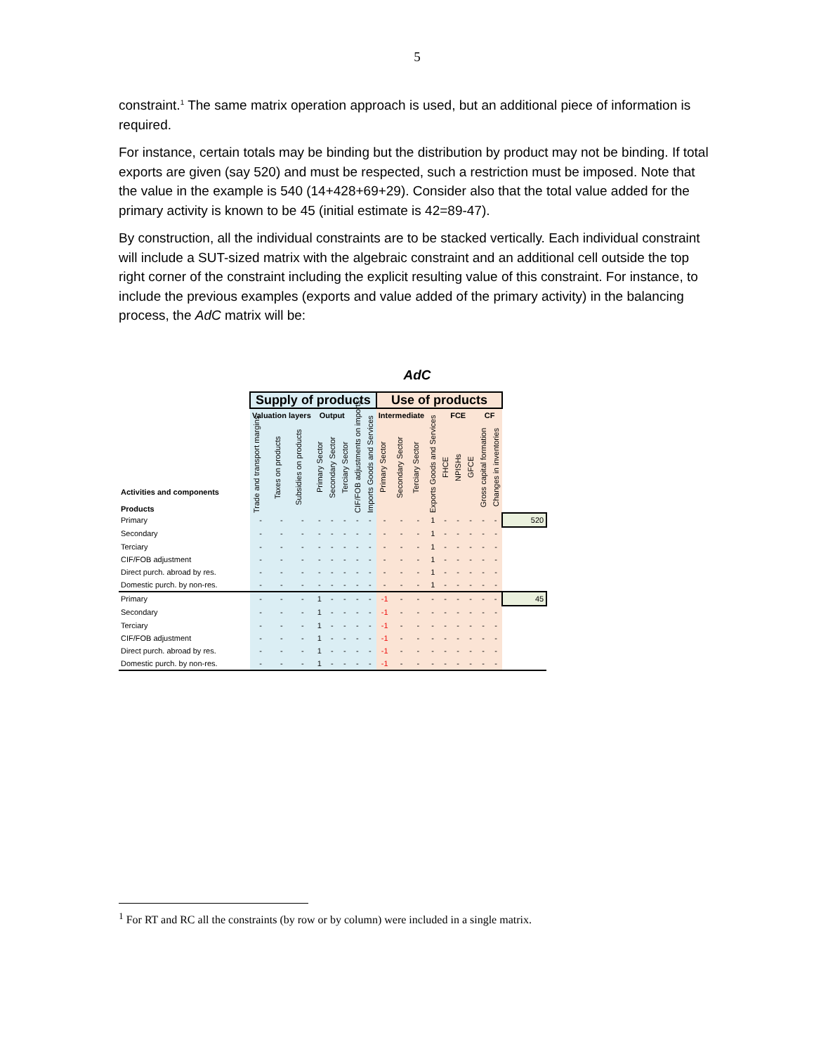5
constraint.<sup>1</sup> The same matrix operation approach is used, but an additional piece of information is required.
For instance, certain totals may be binding but the distribution by product may not be binding. If total exports are given (say 520) and must be respected, such a restriction must be imposed. Note that the value in the example is 540 (14+428+69+29). Consider also that the total value added for the primary activity is known to be 45 (initial estimate is 42=89-47).
By construction, all the individual constraints are to be stacked vertically. Each individual constraint will include a SUT-sized matrix with the algebraic constraint and an additional cell outside the top right corner of the constraint including the explicit resulting value of this constraint. For instance, to include the previous examples (exports and value added of the primary activity) in the balancing process, the AdC matrix will be:
AdC
| Activities and components Products | Supply of products | | | | | | | | Use of products | | | | | | | | | |
| | Valuation layers | | | Output | | | | | Intermediate | | | | FCE | | | CF | | |
| | Trade and transport margins | Taxes on products | Subsidies on products | Primary Sector | Secondary Sector | Terciary Sector | CIF/FOB adjustments on imports | Imports Goods and Services | Primary Sector | Secondary Sector | Terciary Sector | Exports Goods and Services | FHCE | NPISHs | GFCE | Gross capital formation | Changes in inventories | |
| Primary | - | - | - | - | - | - | - | - | - | - | - | 1 | - | - | - | - | - | 520 |
| Secondary | - | - | - | - | - | - | - | - | - | - | - | 1 | - | - | - | - | - | |
| Terciary | - | - | - | - | - | - | - | - | - | - | - | 1 | - | - | - | - | - | |
| CIF/FOB adjustment | - | - | - | - | - | - | - | - | - | - | - | 1 | - | - | - | - | - | |
| Direct purch. abroad by res. | - | - | - | - | - | - | - | - | - | - | - | 1 | - | - | - | - | - | |
| Domestic purch. by non-res. | - | - | - | - | - | - | - | - | - | - | - | 1 | - | - | - | - | - | |
| Primary | - | - | - | 1 | - | - | - | - | -1 | - | - | - | - | - | - | - | - | 45 |
| Secondary | - | - | - | 1 | - | - | - | - | -1 | - | - | - | - | - | - | - | - | |
| Terciary | - | - | - | 1 | - | - | - | - | -1 | - | - | - | - | - | - | - | - | |
| CIF/FOB adjustment | - | - | - | 1 | - | - | - | - | -1 | - | - | - | - | - | - | - | - | |
| Direct purch. abroad by res. | - | - | - | 1 | - | - | - | - | -1 | - | - | - | - | - | - | - | - | |
| Domestic purch. by non-res. | - | - | - | 1 | - | - | - | - | -1 | - | - | - | - | - | - | - | - | |
<sup>1</sup> For RT and RC all the constraints (by row or by column) were included in a single matrix.